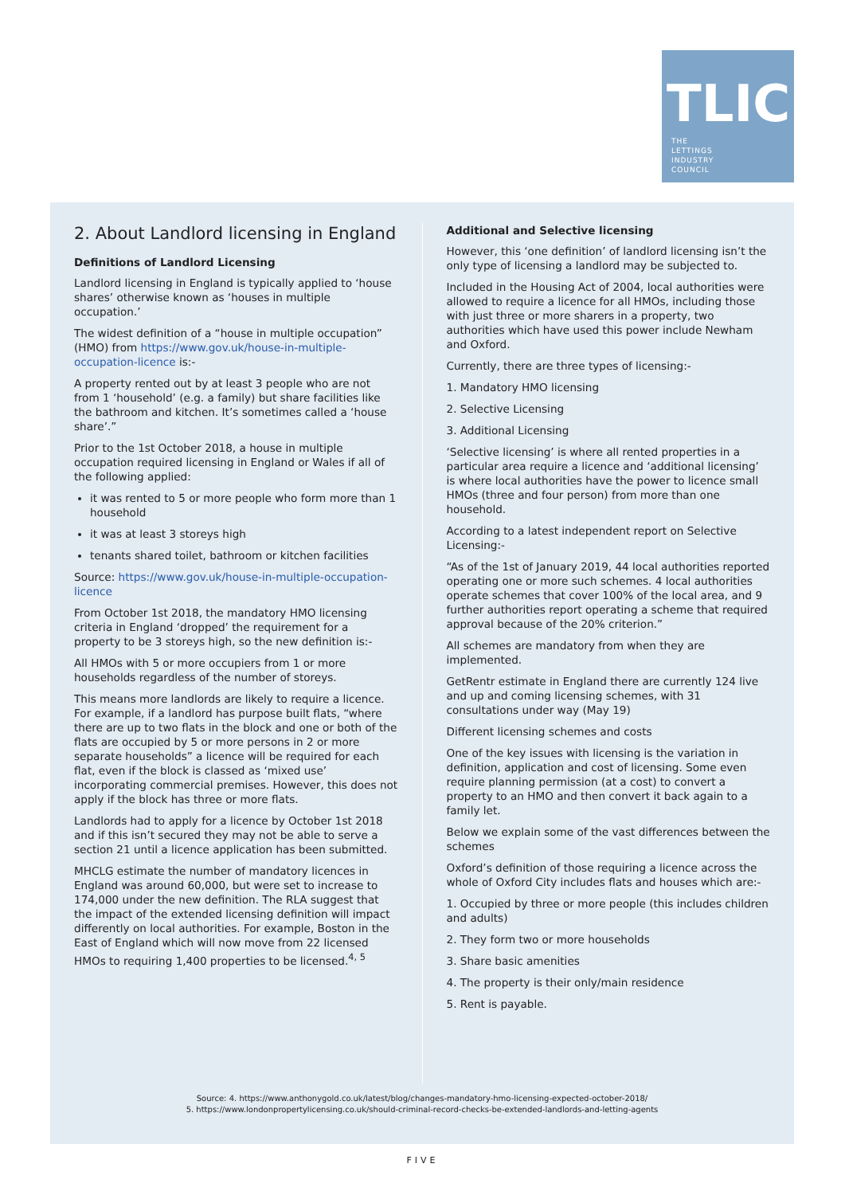TLIC
THE
LETTINGS
INDUSTRY
COUNCIL
2. About Landlord licensing in England
Definitions of Landlord Licensing
Landlord licensing in England is typically applied to ‘house shares’ otherwise known as ‘houses in multiple occupation.’
The widest definition of a “house in multiple occupation” (HMO) from https://www.gov.uk/house-in-multiple-occupation-licence is:-
A property rented out by at least 3 people who are not from 1 ‘household’ (e.g. a family) but share facilities like the bathroom and kitchen. It’s sometimes called a ‘house share’.”
Prior to the 1st October 2018, a house in multiple occupation required licensing in England or Wales if all of the following applied:
it was rented to 5 or more people who form more than 1 household
it was at least 3 storeys high
tenants shared toilet, bathroom or kitchen facilities
Source: https://www.gov.uk/house-in-multiple-occupation-licence
From October 1st 2018, the mandatory HMO licensing criteria in England ‘dropped’ the requirement for a property to be 3 storeys high, so the new definition is:-
All HMOs with 5 or more occupiers from 1 or more households regardless of the number of storeys.
This means more landlords are likely to require a licence. For example, if a landlord has purpose built flats, “where there are up to two flats in the block and one or both of the flats are occupied by 5 or more persons in 2 or more separate households” a licence will be required for each flat, even if the block is classed as ‘mixed use’ incorporating commercial premises. However, this does not apply if the block has three or more flats.
Landlords had to apply for a licence by October 1st 2018 and if this isn’t secured they may not be able to serve a section 21 until a licence application has been submitted.
MHCLG estimate the number of mandatory licences in England was around 60,000, but were set to increase to 174,000 under the new definition. The RLA suggest that the impact of the extended licensing definition will impact differently on local authorities. For example, Boston in the East of England which will now move from 22 licensed HMOs to requiring 1,400 properties to be licensed.<sup>4, 5</sup>
Additional and Selective licensing
However, this ‘one definition’ of landlord licensing isn’t the only type of licensing a landlord may be subjected to.
Included in the Housing Act of 2004, local authorities were allowed to require a licence for all HMOs, including those with just three or more sharers in a property, two authorities which have used this power include Newham and Oxford.
Currently, there are three types of licensing:-
1. Mandatory HMO licensing
2. Selective Licensing
3. Additional Licensing
‘Selective licensing’ is where all rented properties in a particular area require a licence and ‘additional licensing’ is where local authorities have the power to licence small HMOs (three and four person) from more than one household.
According to a latest independent report on Selective Licensing:-
“As of the 1st of January 2019, 44 local authorities reported operating one or more such schemes. 4 local authorities operate schemes that cover 100% of the local area, and 9 further authorities report operating a scheme that required approval because of the 20% criterion.”
All schemes are mandatory from when they are implemented.
GetRentr estimate in England there are currently 124 live and up and coming licensing schemes, with 31 consultations under way (May 19)
Different licensing schemes and costs
One of the key issues with licensing is the variation in definition, application and cost of licensing. Some even require planning permission (at a cost) to convert a property to an HMO and then convert it back again to a family let.
Below we explain some of the vast differences between the schemes
Oxford’s definition of those requiring a licence across the whole of Oxford City includes flats and houses which are:-
1. Occupied by three or more people (this includes children and adults)
2. They form two or more households
3. Share basic amenities
4. The property is their only/main residence
5. Rent is payable.
Source: 4. https://www.anthonygold.co.uk/latest/blog/changes-mandatory-hmo-licensing-expected-october-2018/
5. https://www.londonpropertylicensing.co.uk/should-criminal-record-checks-be-extended-landlords-and-letting-agents
FIVE